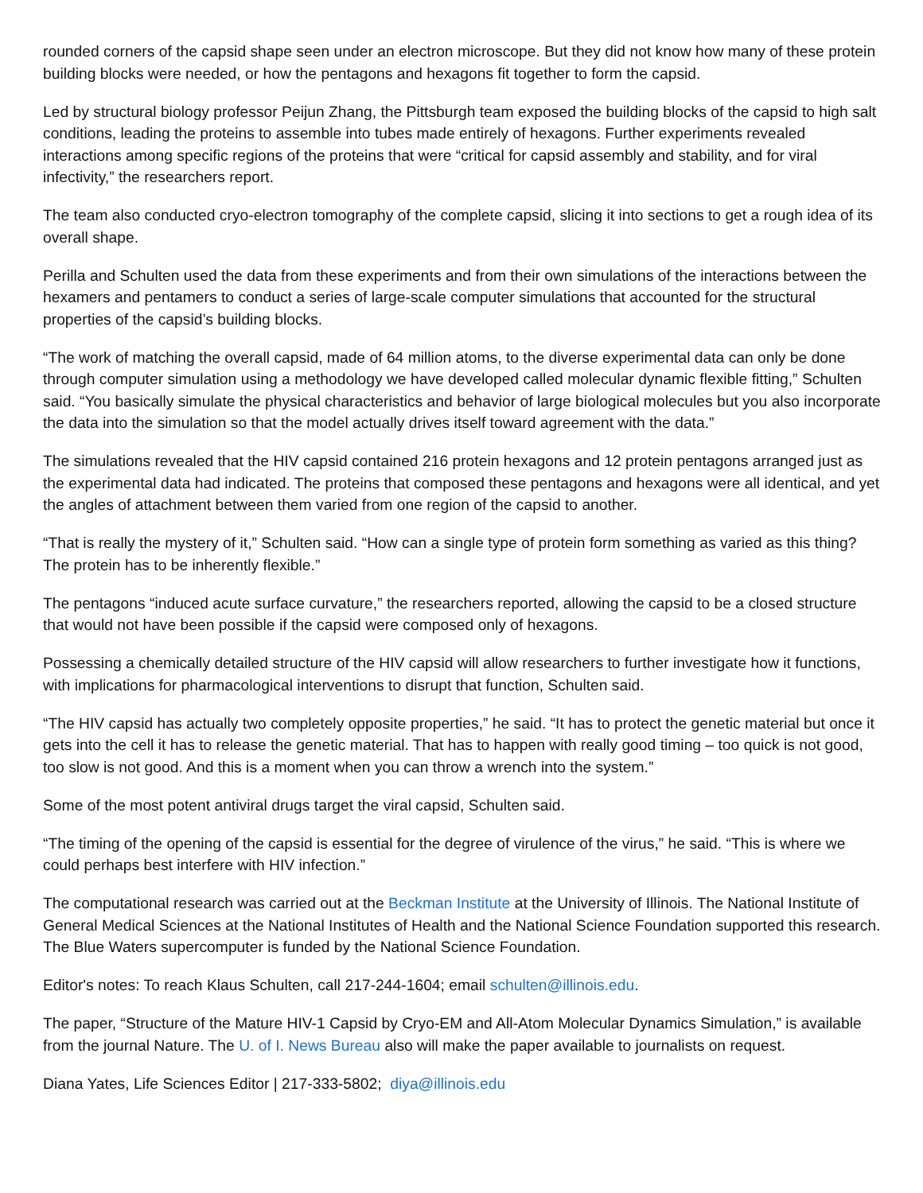rounded corners of the capsid shape seen under an electron microscope. But they did not know how many of these protein building blocks were needed, or how the pentagons and hexagons fit together to form the capsid.
Led by structural biology professor Peijun Zhang, the Pittsburgh team exposed the building blocks of the capsid to high salt conditions, leading the proteins to assemble into tubes made entirely of hexagons. Further experiments revealed interactions among specific regions of the proteins that were “critical for capsid assembly and stability, and for viral infectivity,” the researchers report.
The team also conducted cryo-electron tomography of the complete capsid, slicing it into sections to get a rough idea of its overall shape.
Perilla and Schulten used the data from these experiments and from their own simulations of the interactions between the hexamers and pentamers to conduct a series of large-scale computer simulations that accounted for the structural properties of the capsid’s building blocks.
“The work of matching the overall capsid, made of 64 million atoms, to the diverse experimental data can only be done through computer simulation using a methodology we have developed called molecular dynamic flexible fitting,” Schulten said. “You basically simulate the physical characteristics and behavior of large biological molecules but you also incorporate the data into the simulation so that the model actually drives itself toward agreement with the data.”
The simulations revealed that the HIV capsid contained 216 protein hexagons and 12 protein pentagons arranged just as the experimental data had indicated. The proteins that composed these pentagons and hexagons were all identical, and yet the angles of attachment between them varied from one region of the capsid to another.
“That is really the mystery of it,” Schulten said. “How can a single type of protein form something as varied as this thing? The protein has to be inherently flexible.”
The pentagons “induced acute surface curvature,” the researchers reported, allowing the capsid to be a closed structure that would not have been possible if the capsid were composed only of hexagons.
Possessing a chemically detailed structure of the HIV capsid will allow researchers to further investigate how it functions, with implications for pharmacological interventions to disrupt that function, Schulten said.
“The HIV capsid has actually two completely opposite properties,” he said. “It has to protect the genetic material but once it gets into the cell it has to release the genetic material. That has to happen with really good timing – too quick is not good, too slow is not good. And this is a moment when you can throw a wrench into the system.”
Some of the most potent antiviral drugs target the viral capsid, Schulten said.
“The timing of the opening of the capsid is essential for the degree of virulence of the virus,” he said. “This is where we could perhaps best interfere with HIV infection.”
The computational research was carried out at the Beckman Institute at the University of Illinois. The National Institute of General Medical Sciences at the National Institutes of Health and the National Science Foundation supported this research. The Blue Waters supercomputer is funded by the National Science Foundation.
Editor's notes: To reach Klaus Schulten, call 217-244-1604; email schulten@illinois.edu.
The paper, “Structure of the Mature HIV-1 Capsid by Cryo-EM and All-Atom Molecular Dynamics Simulation,” is available from the journal Nature. The U. of I. News Bureau also will make the paper available to journalists on request.
Diana Yates, Life Sciences Editor | 217-333-5802; diya@illinois.edu